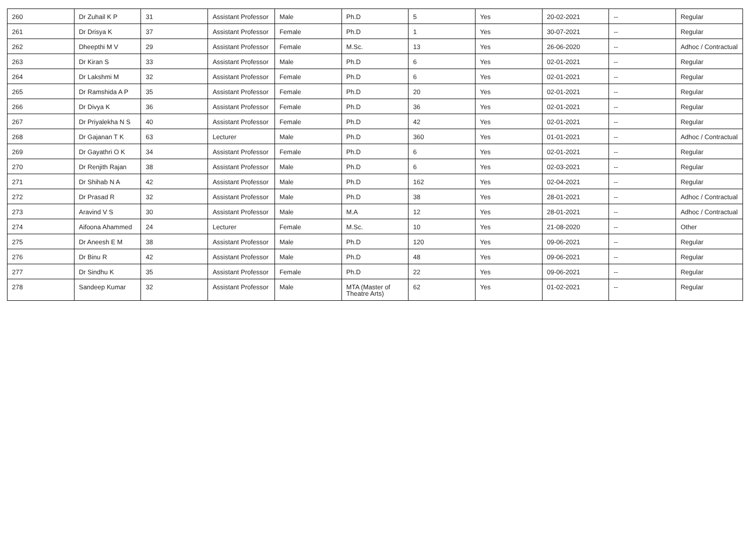| 260 | Dr Zuhail K P | 31 | Assistant Professor | Male | Ph.D | 5 | Yes | 20-02-2021 | -- | Regular |
| 261 | Dr Drisya K | 37 | Assistant Professor | Female | Ph.D | 1 | Yes | 30-07-2021 | -- | Regular |
| 262 | Dheepthi M V | 29 | Assistant Professor | Female | M.Sc. | 13 | Yes | 26-06-2020 | -- | Adhoc / Contractual |
| 263 | Dr Kiran S | 33 | Assistant Professor | Male | Ph.D | 6 | Yes | 02-01-2021 | -- | Regular |
| 264 | Dr Lakshmi M | 32 | Assistant Professor | Female | Ph.D | 6 | Yes | 02-01-2021 | -- | Regular |
| 265 | Dr Ramshida A P | 35 | Assistant Professor | Female | Ph.D | 20 | Yes | 02-01-2021 | -- | Regular |
| 266 | Dr Divya K | 36 | Assistant Professor | Female | Ph.D | 36 | Yes | 02-01-2021 | -- | Regular |
| 267 | Dr Priyalekha N S | 40 | Assistant Professor | Female | Ph.D | 42 | Yes | 02-01-2021 | -- | Regular |
| 268 | Dr Gajanan T K | 63 | Lecturer | Male | Ph.D | 360 | Yes | 01-01-2021 | -- | Adhoc / Contractual |
| 269 | Dr Gayathri O K | 34 | Assistant Professor | Female | Ph.D | 6 | Yes | 02-01-2021 | -- | Regular |
| 270 | Dr Renjith Rajan | 38 | Assistant Professor | Male | Ph.D | 6 | Yes | 02-03-2021 | -- | Regular |
| 271 | Dr Shihab N A | 42 | Assistant Professor | Male | Ph.D | 162 | Yes | 02-04-2021 | -- | Regular |
| 272 | Dr Prasad R | 32 | Assistant Professor | Male | Ph.D | 38 | Yes | 28-01-2021 | -- | Adhoc / Contractual |
| 273 | Aravind V S | 30 | Assistant Professor | Male | M.A | 12 | Yes | 28-01-2021 | -- | Adhoc / Contractual |
| 274 | Aifoona Ahammed | 24 | Lecturer | Female | M.Sc. | 10 | Yes | 21-08-2020 | -- | Other |
| 275 | Dr Aneesh E M | 38 | Assistant Professor | Male | Ph.D | 120 | Yes | 09-06-2021 | -- | Regular |
| 276 | Dr Binu R | 42 | Assistant Professor | Male | Ph.D | 48 | Yes | 09-06-2021 | -- | Regular |
| 277 | Dr Sindhu K | 35 | Assistant Professor | Female | Ph.D | 22 | Yes | 09-06-2021 | -- | Regular |
| 278 | Sandeep Kumar | 32 | Assistant Professor | Male | MTA (Master of Theatre Arts) | 62 | Yes | 01-02-2021 | -- | Regular |